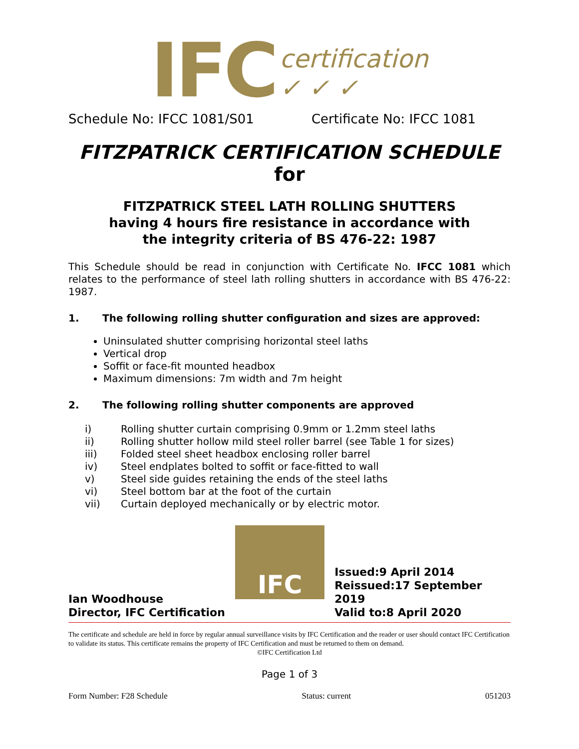IFC
certification
✓ ✓ ✓
Schedule No: IFCC 1081/S01 Certificate No: IFCC 1081
FITZPATRICK CERTIFICATION SCHEDULE
for
FITZPATRICK STEEL LATH ROLLING SHUTTERS
having 4 hours fire resistance in accordance with
the integrity criteria of BS 476-22: 1987
This Schedule should be read in conjunction with Certificate No. IFCC 1081 which relates to the performance of steel lath rolling shutters in accordance with BS 476-22: 1987.
1. The following rolling shutter configuration and sizes are approved:
Uninsulated shutter comprising horizontal steel laths
Vertical drop
Soffit or face-fit mounted headbox
Maximum dimensions: 7m width and 7m height
2. The following rolling shutter components are approved
| i) | Rolling shutter curtain comprising 0.9mm or 1.2mm steel laths |
| ii) | Rolling shutter hollow mild steel roller barrel (see Table 1 for sizes) |
| iii) | Folded steel sheet headbox enclosing roller barrel |
| iv) | Steel endplates bolted to soffit or face-fitted to wall |
| v) | Steel side guides retaining the ends of the steel laths |
| vi) | Steel bottom bar at the foot of the curtain |
| vii) | Curtain deployed mechanically or by electric motor. |
Ian Woodhouse
Director, IFC Certification
IFC
Issued:9 April 2014
Reissued:17 September 2019
Valid to:8 April 2020
The certificate and schedule are held in force by regular annual surveillance visits by IFC Certification and the reader or user should contact IFC Certification to validate its status. This certificate remains the property of IFC Certification and must be returned to them on demand.
©IFC Certification Ltd
Page 1 of 3
Form Number: F28 Schedule Status: current 051203